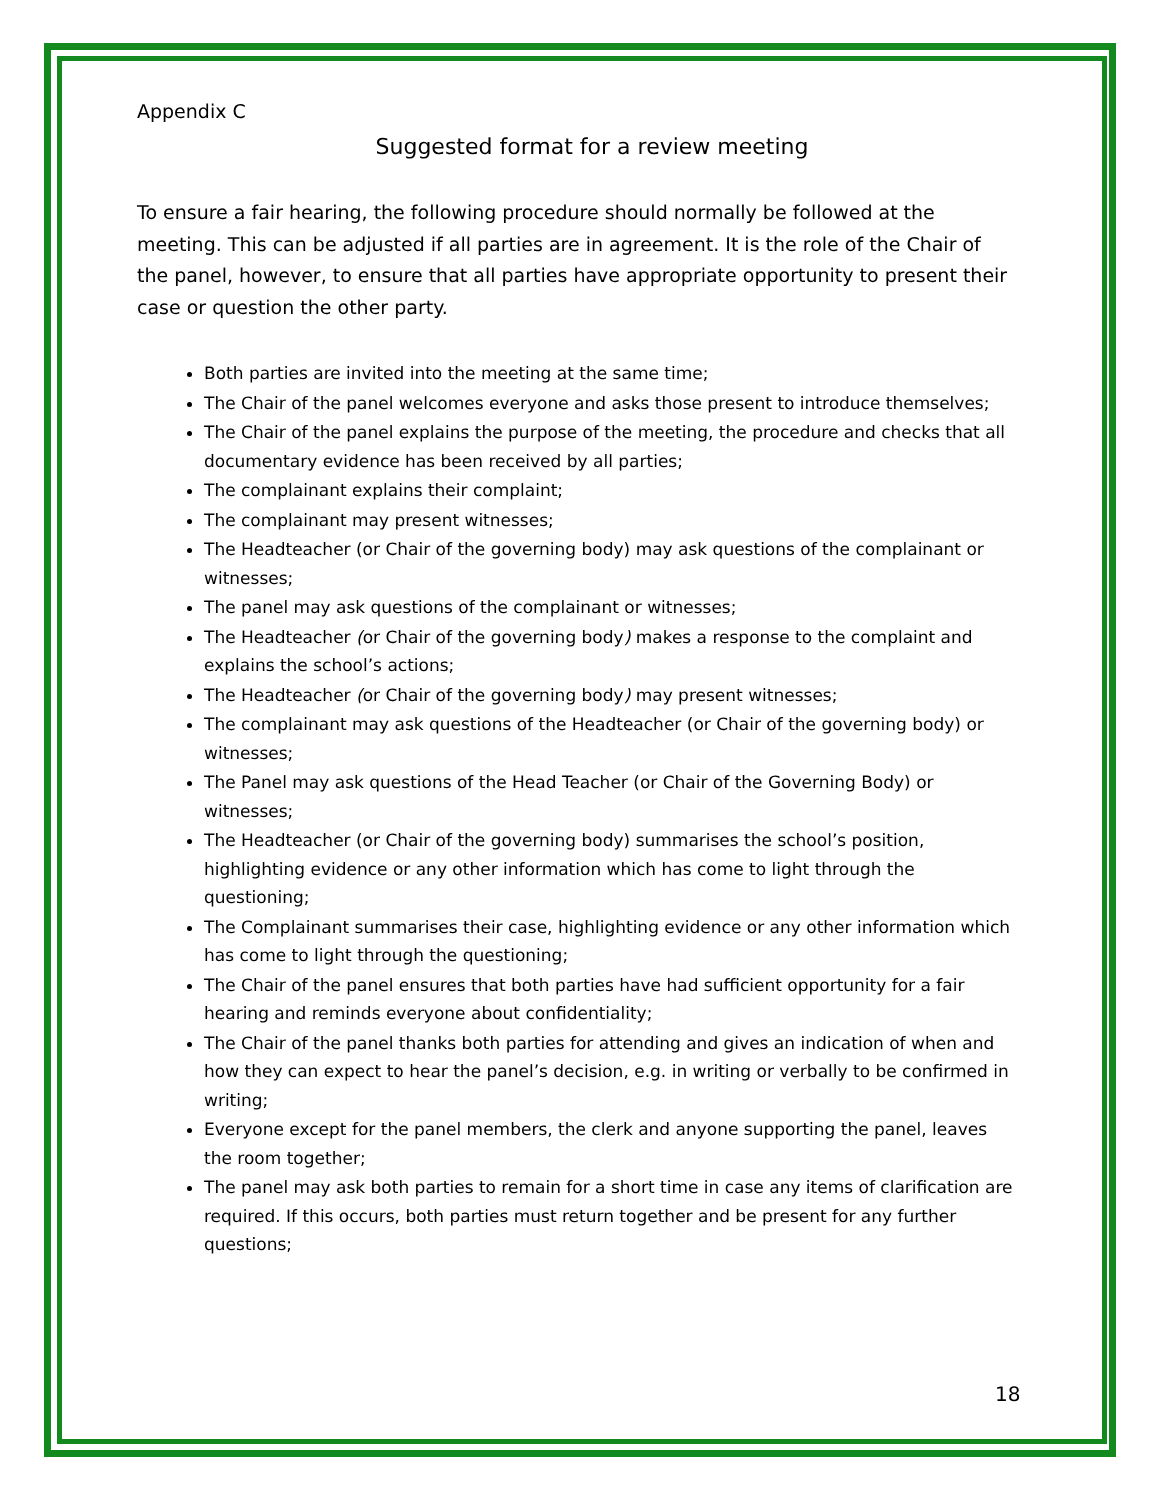Appendix C
Suggested format for a review meeting
To ensure a fair hearing, the following procedure should normally be followed at the meeting. This can be adjusted if all parties are in agreement. It is the role of the Chair of the panel, however, to ensure that all parties have appropriate opportunity to present their case or question the other party.
Both parties are invited into the meeting at the same time;
The Chair of the panel welcomes everyone and asks those present to introduce themselves;
The Chair of the panel explains the purpose of the meeting, the procedure and checks that all documentary evidence has been received by all parties;
The complainant explains their complaint;
The complainant may present witnesses;
The Headteacher (or Chair of the governing body) may ask questions of the complainant or witnesses;
The panel may ask questions of the complainant or witnesses;
The Headteacher (or Chair of the governing body) makes a response to the complaint and explains the school’s actions;
The Headteacher (or Chair of the governing body) may present witnesses;
The complainant may ask questions of the Headteacher (or Chair of the governing body) or witnesses;
The Panel may ask questions of the Head Teacher (or Chair of the Governing Body) or witnesses;
The Headteacher (or Chair of the governing body) summarises the school’s position, highlighting evidence or any other information which has come to light through the questioning;
The Complainant summarises their case, highlighting evidence or any other information which has come to light through the questioning;
The Chair of the panel ensures that both parties have had sufficient opportunity for a fair hearing and reminds everyone about confidentiality;
The Chair of the panel thanks both parties for attending and gives an indication of when and how they can expect to hear the panel’s decision, e.g. in writing or verbally to be confirmed in writing;
Everyone except for the panel members, the clerk and anyone supporting the panel, leaves the room together;
The panel may ask both parties to remain for a short time in case any items of clarification are required. If this occurs, both parties must return together and be present for any further questions;
18